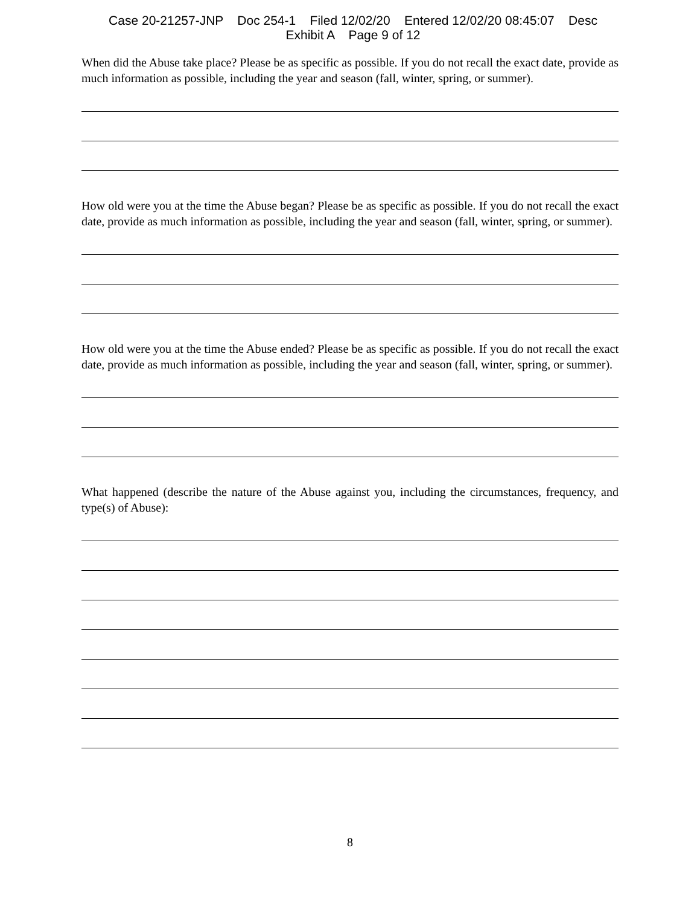Case 20-21257-JNP Doc 254-1 Filed 12/02/20 Entered 12/02/20 08:45:07 Desc
Exhibit A Page 9 of 12
When did the Abuse take place? Please be as specific as possible. If you do not recall the exact date, provide as much information as possible, including the year and season (fall, winter, spring, or summer).
How old were you at the time the Abuse began? Please be as specific as possible. If you do not recall the exact date, provide as much information as possible, including the year and season (fall, winter, spring, or summer).
How old were you at the time the Abuse ended? Please be as specific as possible. If you do not recall the exact date, provide as much information as possible, including the year and season (fall, winter, spring, or summer).
What happened (describe the nature of the Abuse against you, including the circumstances, frequency, and type(s) of Abuse):
8